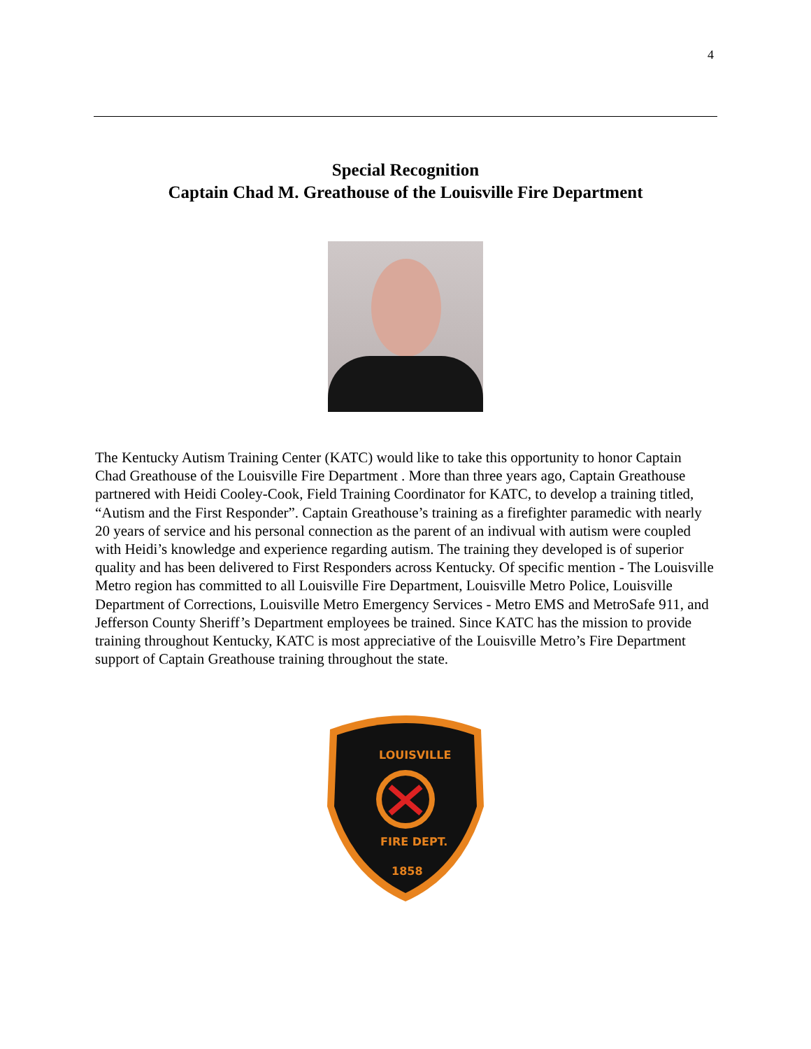4
Special Recognition
Captain Chad M. Greathouse of the Louisville Fire Department
The Kentucky Autism Training Center (KATC) would like to take this opportunity to honor Captain Chad Greathouse of the Louisville Fire Department . More than three years ago, Captain Greathouse partnered with Heidi Cooley-Cook, Field Training Coordinator for KATC, to develop a training titled, “Autism and the First Responder”. Captain Greathouse’s training as a firefighter paramedic with nearly 20 years of service and his personal connection as the parent of an indivual with autism were coupled with Heidi’s knowledge and experience regarding autism. The training they developed is of superior quality and has been delivered to First Responders across Kentucky. Of specific mention - The Louisville Metro region has committed to all Louisville Fire Department, Louisville Metro Police, Louisville Department of Corrections, Louisville Metro Emergency Services - Metro EMS and MetroSafe 911, and Jefferson County Sheriff’s Department employees be trained. Since KATC has the mission to provide training throughout Kentucky, KATC is most appreciative of the Louisville Metro’s Fire Department support of Captain Greathouse training throughout the state.
LOUISVILLE
FIRE DEPT.
1858